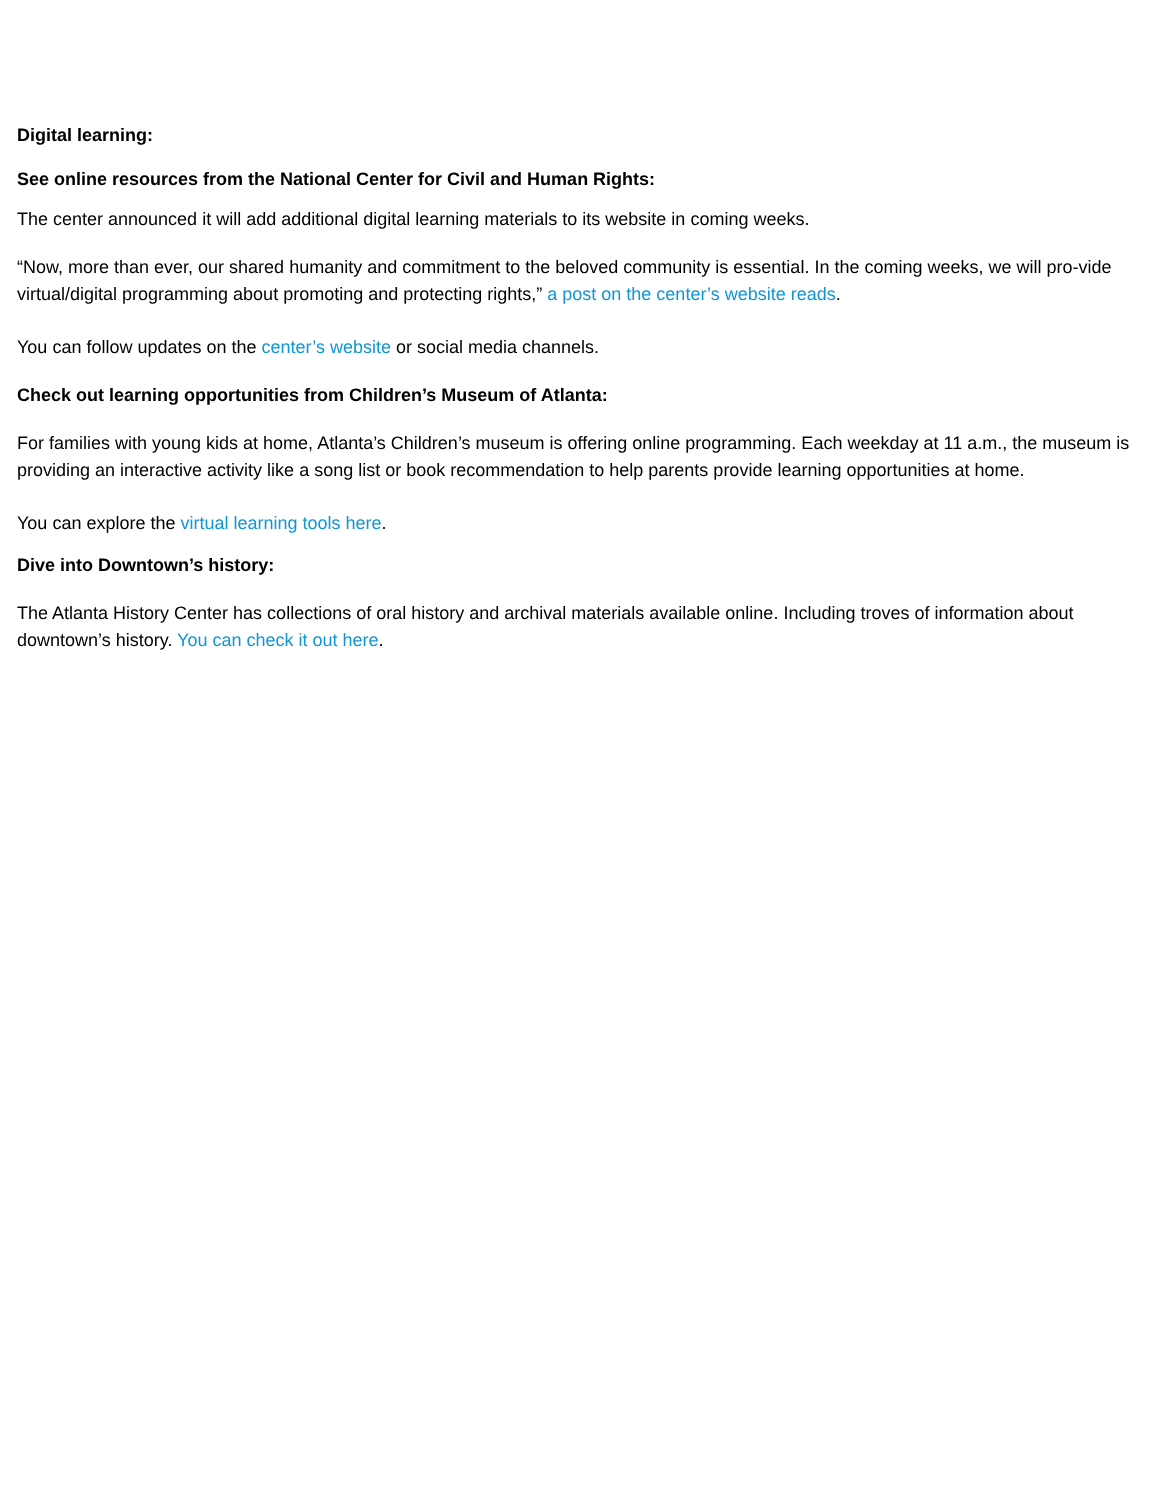Digital learning:
See online resources from the National Center for Civil and Human Rights:
The center announced it will add additional digital learning materials to its website in coming weeks.
“Now, more than ever, our shared humanity and commitment to the beloved community is essential. In the coming weeks, we will pro-vide virtual/digital programming about promoting and protecting rights,” a post on the center’s website reads.
You can follow updates on the center’s website or social media channels.
Check out learning opportunities from Children’s Museum of Atlanta:
For families with young kids at home, Atlanta’s Children’s museum is offering online programming. Each weekday at 11 a.m., the museum is providing an interactive activity like a song list or book recommendation to help parents provide learning opportunities at home.
You can explore the virtual learning tools here.
Dive into Downtown’s history:
The Atlanta History Center has collections of oral history and archival materials available online. Including troves of information about downtown’s history. You can check it out here.